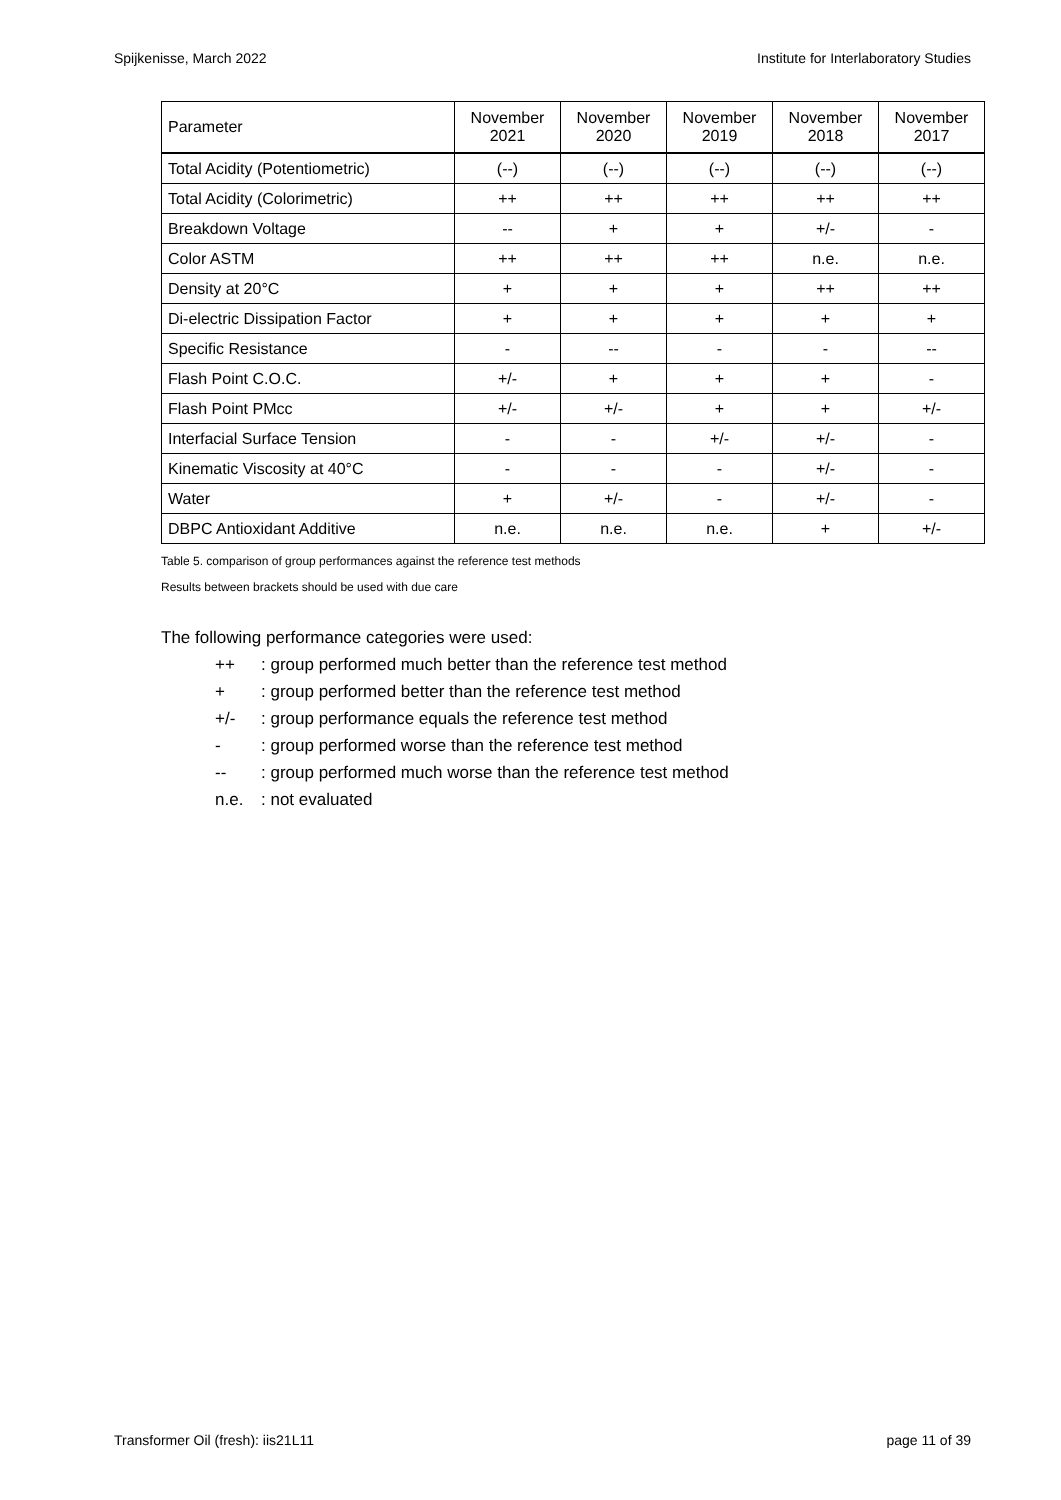Spijkenisse, March 2022 Institute for Interlaboratory Studies
| Parameter | November 2021 | November 2020 | November 2019 | November 2018 | November 2017 |
| --- | --- | --- | --- | --- | --- |
| Total Acidity (Potentiometric) | (--) | (--) | (--) | (--) | (--) |
| Total Acidity (Colorimetric) | ++ | ++ | ++ | ++ | ++ |
| Breakdown Voltage | -- | + | + | +/- | - |
| Color ASTM | ++ | ++ | ++ | n.e. | n.e. |
| Density at 20°C | + | + | + | ++ | ++ |
| Di-electric Dissipation Factor | + | + | + | + | + |
| Specific Resistance | - | -- | - | - | -- |
| Flash Point C.O.C. | +/- | + | + | + | - |
| Flash Point PMcc | +/- | +/- | + | + | +/- |
| Interfacial Surface Tension | - | - | +/- | +/- | - |
| Kinematic Viscosity at 40°C | - | - | - | +/- | - |
| Water | + | +/- | - | +/- | - |
| DBPC Antioxidant Additive | n.e. | n.e. | n.e. | + | +/- |
Table 5. comparison of group performances against the reference test methods
Results between brackets should be used with due care
The following performance categories were used:
++: group performed much better than the reference test method
+: group performed better than the reference test method
+/-: group performance equals the reference test method
-: group performed worse than the reference test method
--: group performed much worse than the reference test method
n.e.: not evaluated
Transformer Oil (fresh): iis21L11 page 11 of 39